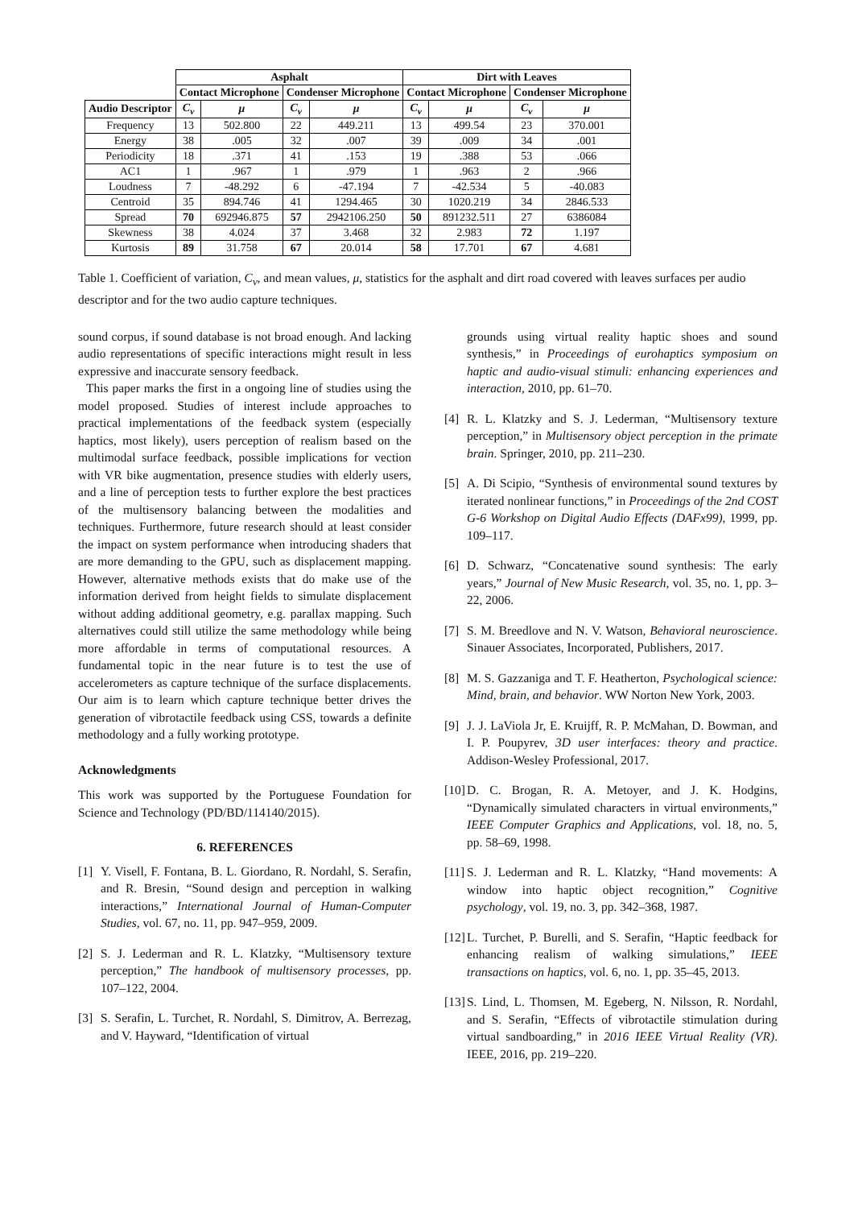| | Asphalt | | | | Dirt with Leaves | | | |
| --- | --- | --- | --- | --- | --- | --- | --- | --- |
| | Contact Microphone | | Condenser Microphone | | Contact Microphone | | Condenser Microphone | |
| Audio Descriptor | C<sub>v</sub> | μ | C<sub>v</sub> | μ | C<sub>v</sub> | μ | C<sub>v</sub> | μ |
| Frequency | 13 | 502.800 | 22 | 449.211 | 13 | 499.54 | 23 | 370.001 |
| Energy | 38 | .005 | 32 | .007 | 39 | .009 | 34 | .001 |
| Periodicity | 18 | .371 | 41 | .153 | 19 | .388 | 53 | .066 |
| AC1 | 1 | .967 | 1 | .979 | 1 | .963 | 2 | .966 |
| Loudness | 7 | -48.292 | 6 | -47.194 | 7 | -42.534 | 5 | -40.083 |
| Centroid | 35 | 894.746 | 41 | 1294.465 | 30 | 1020.219 | 34 | 2846.533 |
| Spread | 70 | 692946.875 | 57 | 2942106.250 | 50 | 891232.511 | 27 | 6386084 |
| Skewness | 38 | 4.024 | 37 | 3.468 | 32 | 2.983 | 72 | 1.197 |
| Kurtosis | 89 | 31.758 | 67 | 20.014 | 58 | 17.701 | 67 | 4.681 |
Table 1. Coefficient of variation, C<sub>v</sub>, and mean values, μ, statistics for the asphalt and dirt road covered with leaves surfaces per audio descriptor and for the two audio capture techniques.
sound corpus, if sound database is not broad enough. And lacking audio representations of specific interactions might result in less expressive and inaccurate sensory feedback.
This paper marks the first in a ongoing line of studies using the model proposed. Studies of interest include approaches to practical implementations of the feedback system (especially haptics, most likely), users perception of realism based on the multimodal surface feedback, possible implications for vection with VR bike augmentation, presence studies with elderly users, and a line of perception tests to further explore the best practices of the multisensory balancing between the modalities and techniques. Furthermore, future research should at least consider the impact on system performance when introducing shaders that are more demanding to the GPU, such as displacement mapping. However, alternative methods exists that do make use of the information derived from height fields to simulate displacement without adding additional geometry, e.g. parallax mapping. Such alternatives could still utilize the same methodology while being more affordable in terms of computational resources. A fundamental topic in the near future is to test the use of accelerometers as capture technique of the surface displacements. Our aim is to learn which capture technique better drives the generation of vibrotactile feedback using CSS, towards a definite methodology and a fully working prototype.
Acknowledgments
This work was supported by the Portuguese Foundation for Science and Technology (PD/BD/114140/2015).
6. REFERENCES
[1] Y. Visell, F. Fontana, B. L. Giordano, R. Nordahl, S. Serafin, and R. Bresin, “Sound design and perception in walking interactions,” International Journal of Human-Computer Studies, vol. 67, no. 11, pp. 947–959, 2009.
[2] S. J. Lederman and R. L. Klatzky, “Multisensory texture perception,” The handbook of multisensory processes, pp. 107–122, 2004.
[3] S. Serafin, L. Turchet, R. Nordahl, S. Dimitrov, A. Berrezag, and V. Hayward, “Identification of virtual
grounds using virtual reality haptic shoes and sound synthesis,” in Proceedings of eurohaptics symposium on haptic and audio-visual stimuli: enhancing experiences and interaction, 2010, pp. 61–70.
[4] R. L. Klatzky and S. J. Lederman, “Multisensory texture perception,” in Multisensory object perception in the primate brain. Springer, 2010, pp. 211–230.
[5] A. Di Scipio, “Synthesis of environmental sound textures by iterated nonlinear functions,” in Proceedings of the 2nd COST G-6 Workshop on Digital Audio Effects (DAFx99), 1999, pp. 109–117.
[6] D. Schwarz, “Concatenative sound synthesis: The early years,” Journal of New Music Research, vol. 35, no. 1, pp. 3–22, 2006.
[7] S. M. Breedlove and N. V. Watson, Behavioral neuroscience. Sinauer Associates, Incorporated, Publishers, 2017.
[8] M. S. Gazzaniga and T. F. Heatherton, Psychological science: Mind, brain, and behavior. WW Norton New York, 2003.
[9] J. J. LaViola Jr, E. Kruijff, R. P. McMahan, D. Bowman, and I. P. Poupyrev, 3D user interfaces: theory and practice. Addison-Wesley Professional, 2017.
[10] D. C. Brogan, R. A. Metoyer, and J. K. Hodgins, “Dynamically simulated characters in virtual environments,” IEEE Computer Graphics and Applications, vol. 18, no. 5, pp. 58–69, 1998.
[11] S. J. Lederman and R. L. Klatzky, “Hand movements: A window into haptic object recognition,” Cognitive psychology, vol. 19, no. 3, pp. 342–368, 1987.
[12] L. Turchet, P. Burelli, and S. Serafin, “Haptic feedback for enhancing realism of walking simulations,” IEEE transactions on haptics, vol. 6, no. 1, pp. 35–45, 2013.
[13] S. Lind, L. Thomsen, M. Egeberg, N. Nilsson, R. Nordahl, and S. Serafin, “Effects of vibrotactile stimulation during virtual sandboarding,” in 2016 IEEE Virtual Reality (VR). IEEE, 2016, pp. 219–220.